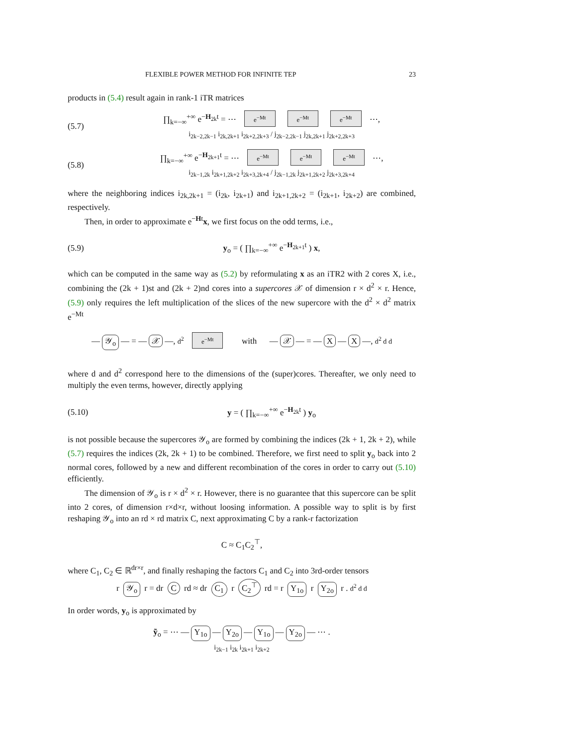FLEXIBLE POWER METHOD FOR INFINITE TEP 23
products in (5.4) result again in rank-1 iTR matrices
(5.7) ∏<sub>k=−∞</sub><sup>+∞</sup> e<sup>−H<sub>2k</sub>t</sup> = ⋯ e<sup>−Mt</sup> e<sup>−Mt</sup> e<sup>−Mt</sup> ⋯,
i<sub>2k−2,2k−1</sub> i<sub>2k,2k+1</sub> i<sub>2k+2,2k+3</sub> / j<sub>2k−2,2k−1</sub> j<sub>2k,2k+1</sub> j<sub>2k+2,2k+3</sub>
(5.8) ∏<sub>k=−∞</sub><sup>+∞</sup> e<sup>−H<sub>2k+1</sub>t</sup> = ⋯ e<sup>−Mt</sup> e<sup>−Mt</sup> e<sup>−Mt</sup> ⋯,
i<sub>2k−1,2k</sub> i<sub>2k+1,2k+2</sub> i<sub>2k+3,2k+4</sub> / j<sub>2k−1,2k</sub> j<sub>2k+1,2k+2</sub> j<sub>2k+3,2k+4</sub>
where the neighboring indices i<sub>2k,2k+1</sub> = (i<sub>2k</sub>, i<sub>2k+1</sub>) and i<sub>2k+1,2k+2</sub> = (i<sub>2k+1</sub>, i<sub>2k+2</sub>) are combined, respectively.
Then, in order to approximate e<sup>−Ht</sup>x, we first focus on the odd terms, i.e.,
(5.9) y<sub>o</sub> = ( ∏<sub>k=−∞</sub><sup>+∞</sup> e<sup>−H<sub>2k+1</sub>t</sup> ) x,
which can be computed in the same way as (5.2) by reformulating x as an iTR2 with 2 cores X, i.e., combining the (2k + 1)st and (2k + 2)nd cores into a supercores 𝒳 of dimension r × d<sup>2</sup> × r. Hence, (5.9) only requires the left multiplication of the slices of the new supercore with the d<sup>2</sup> × d<sup>2</sup> matrix e<sup>−Mt</sup>
— 𝒴<sub>o</sub> — = — 𝒳 —, d<sup>2</sup> e<sup>−Mt</sup> with — 𝒳 — = — X — X —, d<sup>2</sup> d d
where d and d<sup>2</sup> correspond here to the dimensions of the (super)cores. Thereafter, we only need to multiply the even terms, however, directly applying
(5.10) y = ( ∏<sub>k=−∞</sub><sup>+∞</sup> e<sup>−H<sub>2k</sub>t</sup> ) y<sub>o</sub>
is not possible because the supercores 𝒴<sub>o</sub> are formed by combining the indices (2k + 1, 2k + 2), while (5.7) requires the indices (2k, 2k + 1) to be combined. Therefore, we first need to split y<sub>o</sub> back into 2 normal cores, followed by a new and different recombination of the cores in order to carry out (5.10) efficiently.
The dimension of 𝒴<sub>o</sub> is r × d<sup>2</sup> × r. However, there is no guarantee that this supercore can be split into 2 cores, of dimension r×d×r, without loosing information. A possible way to split is by first reshaping 𝒴<sub>o</sub> into an rd × rd matrix C, next approximating C by a rank-r factorization
C ≈ C<sub>1</sub>C<sub>2</sub><sup>⊤</sup>,
where C<sub>1</sub>, C<sub>2</sub> ∈ ℝ<sup>dr×r</sup>, and finally reshaping the factors C<sub>1</sub> and C<sub>2</sub> into 3rd-order tensors
r 𝒴<sub>o</sub> r = dr C rd ≈ dr C<sub>1</sub> r C<sub>2</sub><sup>⊤</sup> rd = r Y<sub>1o</sub> r Y<sub>2o</sub> r . d<sup>2</sup> d d
In order words, y<sub>o</sub> is approximated by
ỹ<sub>o</sub> = ⋯ — Y<sub>1o</sub> — Y<sub>2o</sub> — Y<sub>1o</sub> — Y<sub>2o</sub> — ⋯ .
i<sub>2k−1</sub> i<sub>2k</sub> i<sub>2k+1</sub> i<sub>2k+2</sub>